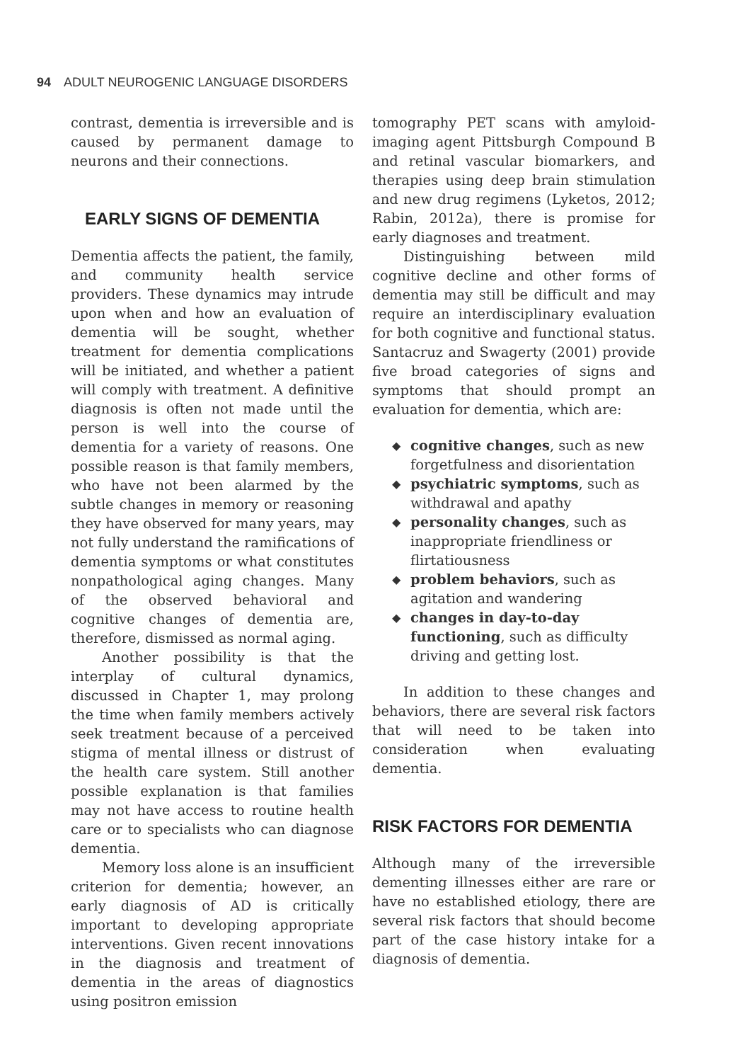94 ADULT NEUROGENIC LANGUAGE DISORDERS
contrast, dementia is irreversible and is caused by permanent damage to neurons and their connections.
EARLY SIGNS OF DEMENTIA
Dementia affects the patient, the family, and community health service providers. These dynamics may intrude upon when and how an evaluation of dementia will be sought, whether treatment for dementia complications will be initiated, and whether a patient will comply with treatment. A definitive diagnosis is often not made until the person is well into the course of dementia for a variety of reasons. One possible reason is that family members, who have not been alarmed by the subtle changes in memory or reasoning they have observed for many years, may not fully understand the ramifications of dementia symptoms or what constitutes nonpathological aging changes. Many of the observed behavioral and cognitive changes of dementia are, therefore, dismissed as normal aging.
Another possibility is that the interplay of cultural dynamics, discussed in Chapter 1, may prolong the time when family members actively seek treatment because of a perceived stigma of mental illness or distrust of the health care system. Still another possible explanation is that families may not have access to routine health care or to specialists who can diagnose dementia.
Memory loss alone is an insufficient criterion for dementia; however, an early diagnosis of AD is critically important to developing appropriate interventions. Given recent innovations in the diagnosis and treatment of dementia in the areas of diagnostics using positron emission
tomography PET scans with amyloid-imaging agent Pittsburgh Compound B and retinal vascular biomarkers, and therapies using deep brain stimulation and new drug regimens (Lyketos, 2012; Rabin, 2012a), there is promise for early diagnoses and treatment.
Distinguishing between mild cognitive decline and other forms of dementia may still be difficult and may require an interdisciplinary evaluation for both cognitive and functional status. Santacruz and Swagerty (2001) provide five broad categories of signs and symptoms that should prompt an evaluation for dementia, which are:
◆ cognitive changes, such as new forgetfulness and disorientation
◆ psychiatric symptoms, such as withdrawal and apathy
◆ personality changes, such as inappropriate friendliness or flirtatiousness
◆ problem behaviors, such as agitation and wandering
◆ changes in day-to-day functioning, such as difficulty driving and getting lost.
In addition to these changes and behaviors, there are several risk factors that will need to be taken into consideration when evaluating dementia.
RISK FACTORS FOR DEMENTIA
Although many of the irreversible dementing illnesses either are rare or have no established etiology, there are several risk factors that should become part of the case history intake for a diagnosis of dementia.